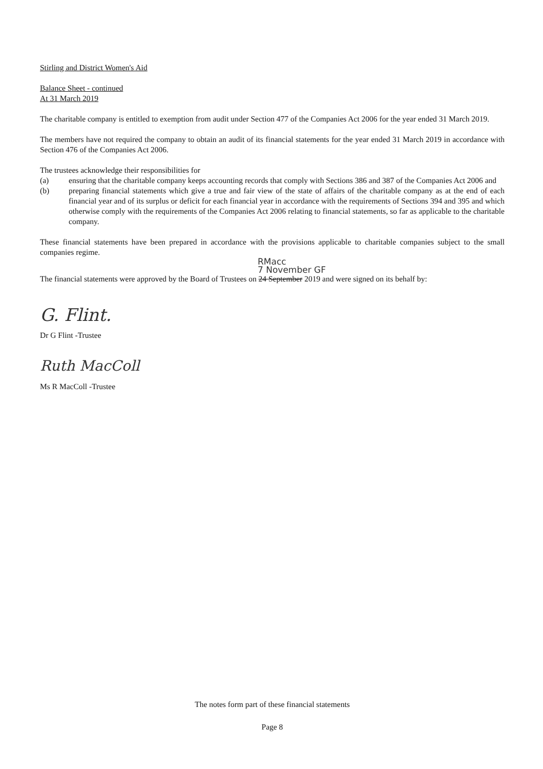Stirling and District Women's Aid
Balance Sheet - continued
At 31 March 2019
The charitable company is entitled to exemption from audit under Section 477 of the Companies Act 2006 for the year ended 31 March 2019.
The members have not required the company to obtain an audit of its financial statements for the year ended 31 March 2019 in accordance with Section 476 of the Companies Act 2006.
The trustees acknowledge their responsibilities for
(a) ensuring that the charitable company keeps accounting records that comply with Sections 386 and 387 of the Companies Act 2006 and
(b) preparing financial statements which give a true and fair view of the state of affairs of the charitable company as at the end of each financial year and of its surplus or deficit for each financial year in accordance with the requirements of Sections 394 and 395 and which otherwise comply with the requirements of the Companies Act 2006 relating to financial statements, so far as applicable to the charitable company.
These financial statements have been prepared in accordance with the provisions applicable to charitable companies subject to the small companies regime.
RMacc
7 November GF
The financial statements were approved by the Board of Trustees on 24 September 2019 and were signed on its behalf by:
G. Flint.
Dr G Flint -Trustee
Ruth MacColl
Ms R MacColl -Trustee
The notes form part of these financial statements
Page 8